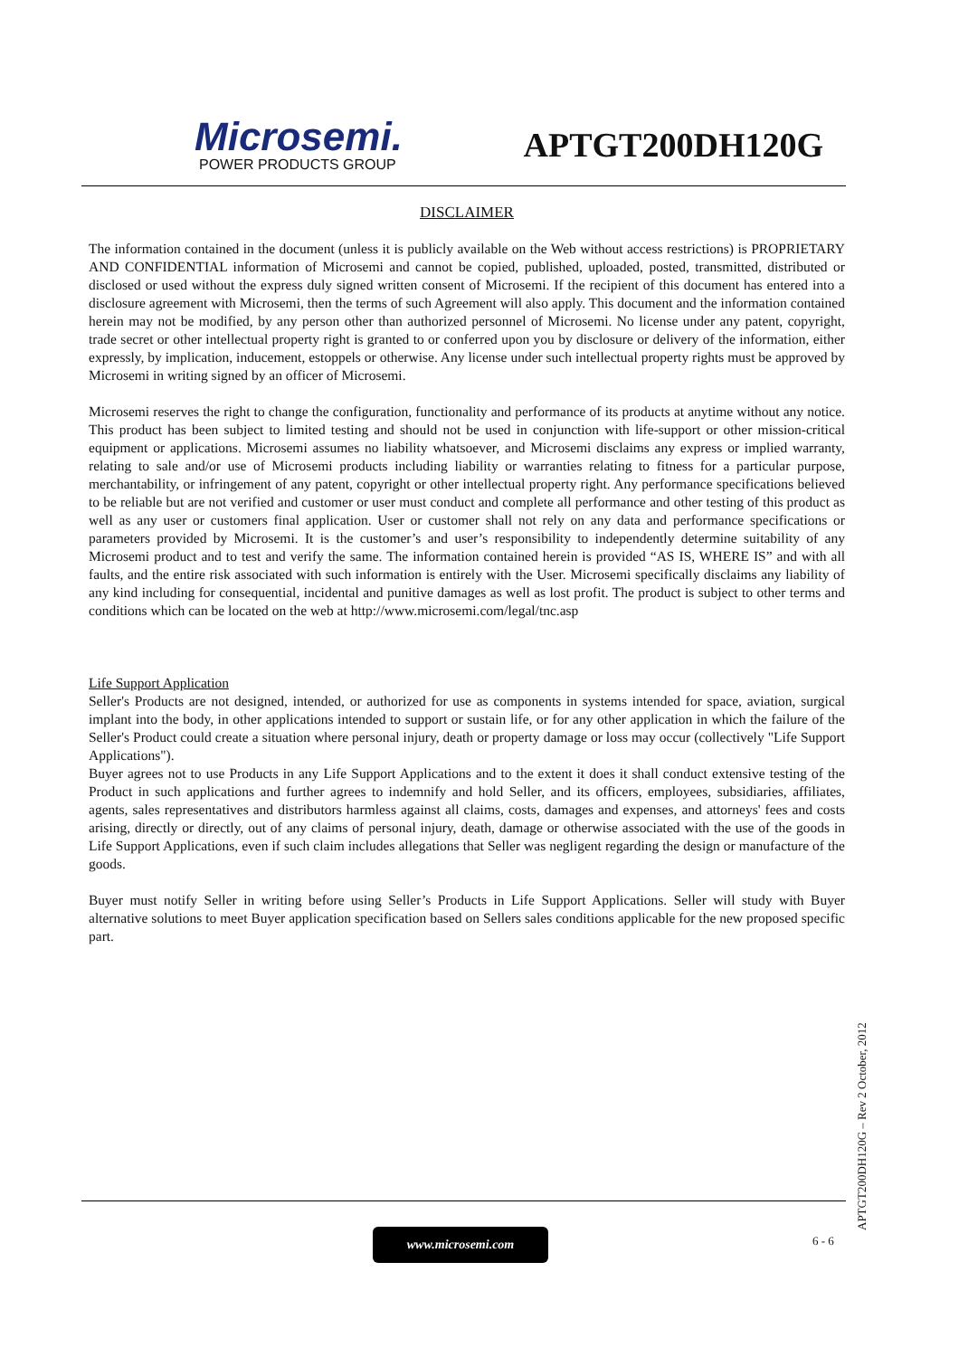Microsemi.
POWER PRODUCTS GROUP
APTGT200DH120G
DISCLAIMER
The information contained in the document (unless it is publicly available on the Web without access restrictions) is PROPRIETARY AND CONFIDENTIAL information of Microsemi and cannot be copied, published, uploaded, posted, transmitted, distributed or disclosed or used without the express duly signed written consent of Microsemi. If the recipient of this document has entered into a disclosure agreement with Microsemi, then the terms of such Agreement will also apply. This document and the information contained herein may not be modified, by any person other than authorized personnel of Microsemi. No license under any patent, copyright, trade secret or other intellectual property right is granted to or conferred upon you by disclosure or delivery of the information, either expressly, by implication, inducement, estoppels or otherwise. Any license under such intellectual property rights must be approved by Microsemi in writing signed by an officer of Microsemi.
Microsemi reserves the right to change the configuration, functionality and performance of its products at anytime without any notice. This product has been subject to limited testing and should not be used in conjunction with life-support or other mission-critical equipment or applications. Microsemi assumes no liability whatsoever, and Microsemi disclaims any express or implied warranty, relating to sale and/or use of Microsemi products including liability or warranties relating to fitness for a particular purpose, merchantability, or infringement of any patent, copyright or other intellectual property right. Any performance specifications believed to be reliable but are not verified and customer or user must conduct and complete all performance and other testing of this product as well as any user or customers final application. User or customer shall not rely on any data and performance specifications or parameters provided by Microsemi. It is the customer’s and user’s responsibility to independently determine suitability of any Microsemi product and to test and verify the same. The information contained herein is provided “AS IS, WHERE IS” and with all faults, and the entire risk associated with such information is entirely with the User. Microsemi specifically disclaims any liability of any kind including for consequential, incidental and punitive damages as well as lost profit. The product is subject to other terms and conditions which can be located on the web at http://www.microsemi.com/legal/tnc.asp
Life Support Application
Seller's Products are not designed, intended, or authorized for use as components in systems intended for space, aviation, surgical implant into the body, in other applications intended to support or sustain life, or for any other application in which the failure of the Seller's Product could create a situation where personal injury, death or property damage or loss may occur (collectively "Life Support Applications").
Buyer agrees not to use Products in any Life Support Applications and to the extent it does it shall conduct extensive testing of the Product in such applications and further agrees to indemnify and hold Seller, and its officers, employees, subsidiaries, affiliates, agents, sales representatives and distributors harmless against all claims, costs, damages and expenses, and attorneys' fees and costs arising, directly or directly, out of any claims of personal injury, death, damage or otherwise associated with the use of the goods in Life Support Applications, even if such claim includes allegations that Seller was negligent regarding the design or manufacture of the goods.
Buyer must notify Seller in writing before using Seller’s Products in Life Support Applications. Seller will study with Buyer alternative solutions to meet Buyer application specification based on Sellers sales conditions applicable for the new proposed specific part.
APTGT200DH120G – Rev 2 October, 2012
www.microsemi.com 6 - 6